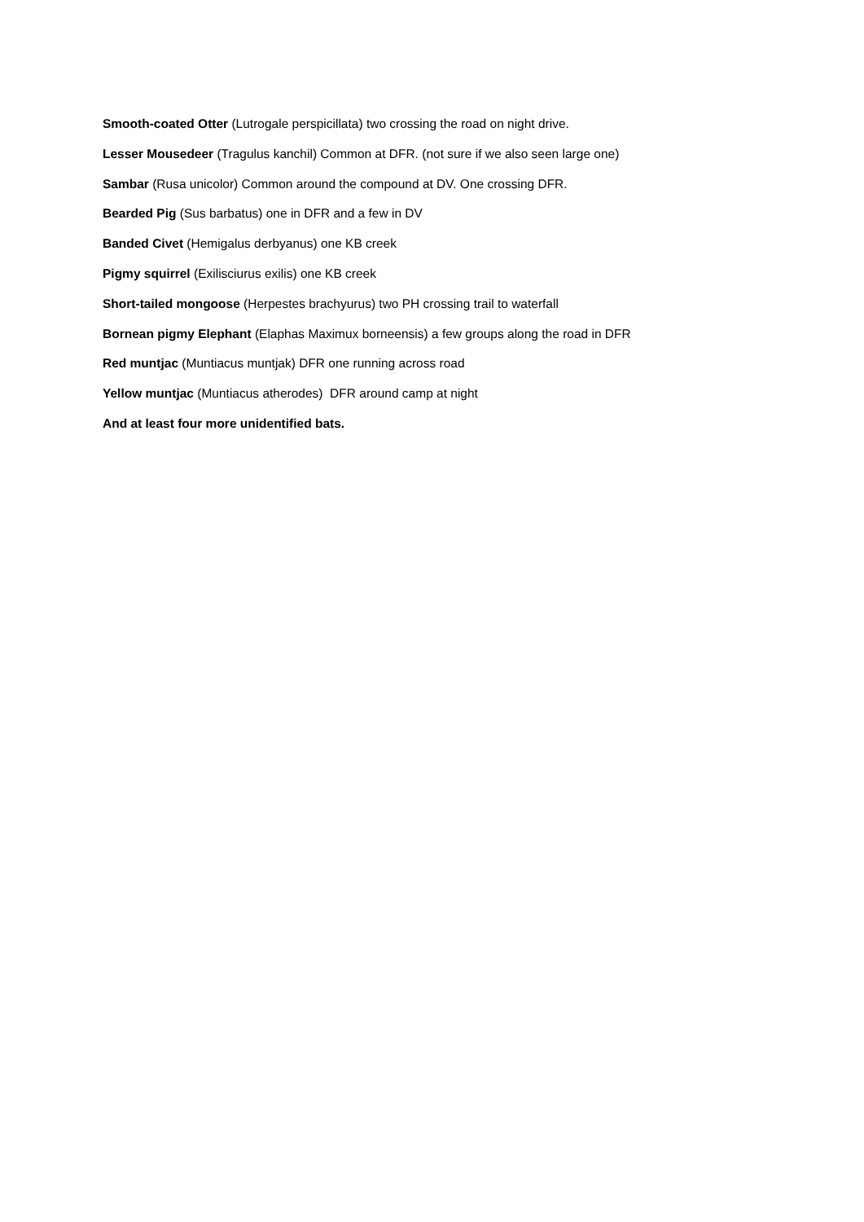Smooth-coated Otter (Lutrogale perspicillata) two crossing the road on night drive.
Lesser Mousedeer (Tragulus kanchil) Common at DFR. (not sure if we also seen large one)
Sambar (Rusa unicolor) Common around the compound at DV. One crossing DFR.
Bearded Pig (Sus barbatus) one in DFR and a few in DV
Banded Civet (Hemigalus derbyanus) one KB creek
Pigmy squirrel (Exilisciurus exilis) one KB creek
Short-tailed mongoose (Herpestes brachyurus) two PH crossing trail to waterfall
Bornean pigmy Elephant (Elaphas Maximux borneensis) a few groups along the road in DFR
Red muntjac (Muntiacus muntjak) DFR one running across road
Yellow muntjac (Muntiacus atherodes) DFR around camp at night
And at least four more unidentified bats.